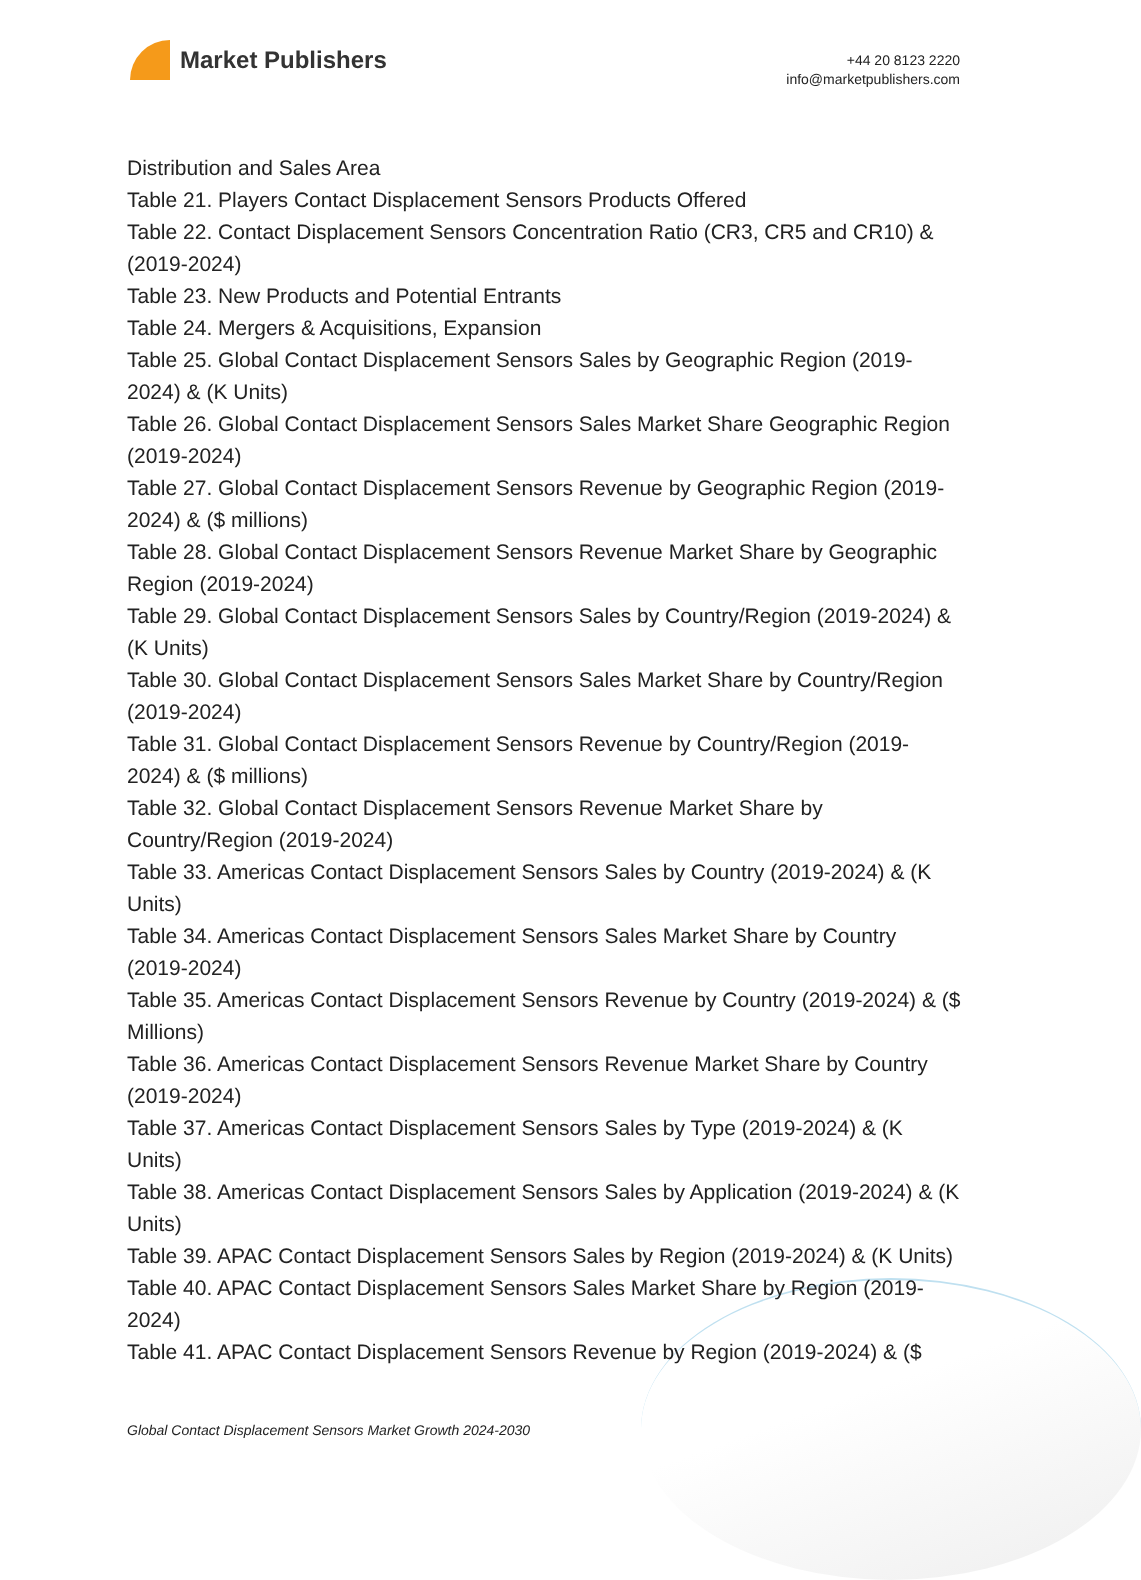Market Publishers
+44 20 8123 2220
info@marketpublishers.com
Distribution and Sales Area
Table 21. Players Contact Displacement Sensors Products Offered
Table 22. Contact Displacement Sensors Concentration Ratio (CR3, CR5 and CR10) & (2019-2024)
Table 23. New Products and Potential Entrants
Table 24. Mergers & Acquisitions, Expansion
Table 25. Global Contact Displacement Sensors Sales by Geographic Region (2019-2024) & (K Units)
Table 26. Global Contact Displacement Sensors Sales Market Share Geographic Region (2019-2024)
Table 27. Global Contact Displacement Sensors Revenue by Geographic Region (2019-2024) & ($ millions)
Table 28. Global Contact Displacement Sensors Revenue Market Share by Geographic Region (2019-2024)
Table 29. Global Contact Displacement Sensors Sales by Country/Region (2019-2024) & (K Units)
Table 30. Global Contact Displacement Sensors Sales Market Share by Country/Region (2019-2024)
Table 31. Global Contact Displacement Sensors Revenue by Country/Region (2019-2024) & ($ millions)
Table 32. Global Contact Displacement Sensors Revenue Market Share by Country/Region (2019-2024)
Table 33. Americas Contact Displacement Sensors Sales by Country (2019-2024) & (K Units)
Table 34. Americas Contact Displacement Sensors Sales Market Share by Country (2019-2024)
Table 35. Americas Contact Displacement Sensors Revenue by Country (2019-2024) & ($ Millions)
Table 36. Americas Contact Displacement Sensors Revenue Market Share by Country (2019-2024)
Table 37. Americas Contact Displacement Sensors Sales by Type (2019-2024) & (K Units)
Table 38. Americas Contact Displacement Sensors Sales by Application (2019-2024) & (K Units)
Table 39. APAC Contact Displacement Sensors Sales by Region (2019-2024) & (K Units)
Table 40. APAC Contact Displacement Sensors Sales Market Share by Region (2019-2024)
Table 41. APAC Contact Displacement Sensors Revenue by Region (2019-2024) & ($
Global Contact Displacement Sensors Market Growth 2024-2030